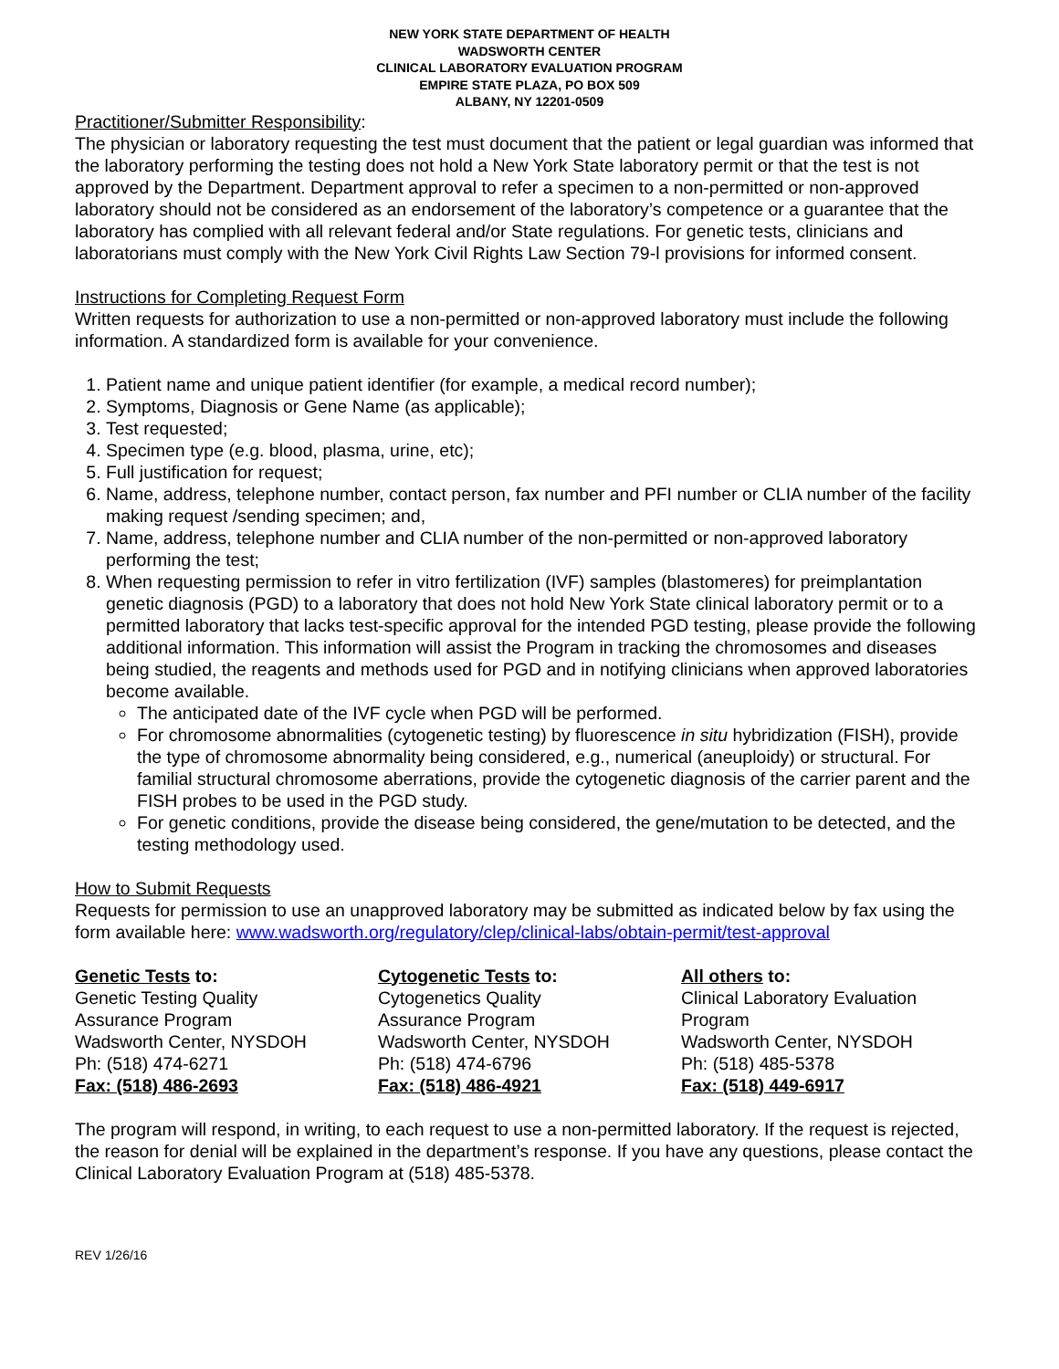NEW YORK STATE DEPARTMENT OF HEALTH
WADSWORTH CENTER
CLINICAL LABORATORY EVALUATION PROGRAM
EMPIRE STATE PLAZA, PO BOX 509
ALBANY, NY 12201-0509
Practitioner/Submitter Responsibility:
The physician or laboratory requesting the test must document that the patient or legal guardian was informed that the laboratory performing the testing does not hold a New York State laboratory permit or that the test is not approved by the Department. Department approval to refer a specimen to a non-permitted or non-approved laboratory should not be considered as an endorsement of the laboratory’s competence or a guarantee that the laboratory has complied with all relevant federal and/or State regulations. For genetic tests, clinicians and laboratorians must comply with the New York Civil Rights Law Section 79-l provisions for informed consent.
Instructions for Completing Request Form
Written requests for authorization to use a non-permitted or non-approved laboratory must include the following information. A standardized form is available for your convenience.
1. Patient name and unique patient identifier (for example, a medical record number);
2. Symptoms, Diagnosis or Gene Name (as applicable);
3. Test requested;
4. Specimen type (e.g. blood, plasma, urine, etc);
5. Full justification for request;
6. Name, address, telephone number, contact person, fax number and PFI number or CLIA number of the facility making request /sending specimen; and,
7. Name, address, telephone number and CLIA number of the non-permitted or non-approved laboratory performing the test;
8. When requesting permission to refer in vitro fertilization (IVF) samples (blastomeres) for preimplantation genetic diagnosis (PGD) to a laboratory that does not hold New York State clinical laboratory permit or to a permitted laboratory that lacks test-specific approval for the intended PGD testing, please provide the following additional information. This information will assist the Program in tracking the chromosomes and diseases being studied, the reagents and methods used for PGD and in notifying clinicians when approved laboratories become available.
The anticipated date of the IVF cycle when PGD will be performed.
For chromosome abnormalities (cytogenetic testing) by fluorescence in situ hybridization (FISH), provide the type of chromosome abnormality being considered, e.g., numerical (aneuploidy) or structural. For familial structural chromosome aberrations, provide the cytogenetic diagnosis of the carrier parent and the FISH probes to be used in the PGD study.
For genetic conditions, provide the disease being considered, the gene/mutation to be detected, and the testing methodology used.
How to Submit Requests
Requests for permission to use an unapproved laboratory may be submitted as indicated below by fax using the form available here: www.wadsworth.org/regulatory/clep/clinical-labs/obtain-permit/test-approval
Genetic Tests to:
Genetic Testing Quality
Assurance Program
Wadsworth Center, NYSDOH
Ph: (518) 474-6271
Fax: (518) 486-2693
Cytogenetic Tests to:
Cytogenetics Quality
Assurance Program
Wadsworth Center, NYSDOH
Ph: (518) 474-6796
Fax: (518) 486-4921
All others to:
Clinical Laboratory Evaluation
Program
Wadsworth Center, NYSDOH
Ph: (518) 485-5378
Fax: (518) 449-6917
The program will respond, in writing, to each request to use a non-permitted laboratory. If the request is rejected, the reason for denial will be explained in the department’s response. If you have any questions, please contact the Clinical Laboratory Evaluation Program at (518) 485-5378.
REV 1/26/16